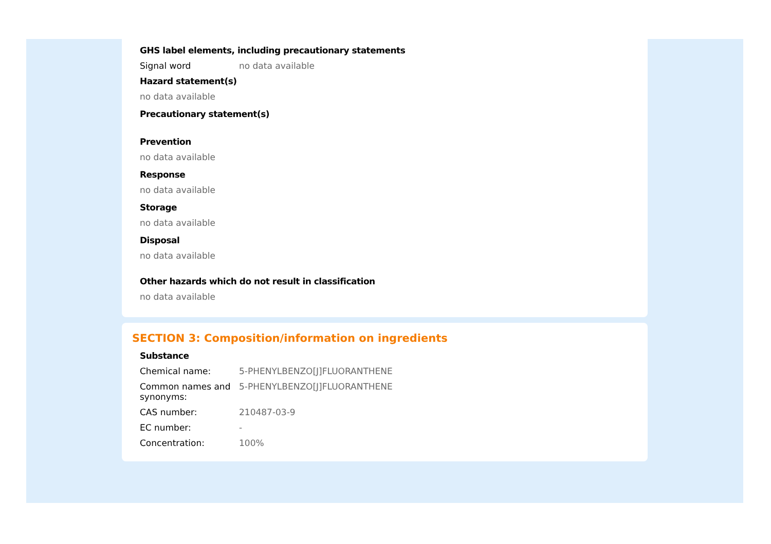GHS label elements, including precautionary statements
Signal word no data available
Hazard statement(s)
no data available
Precautionary statement(s)
Prevention
no data available
Response
no data available
Storage
no data available
Disposal
no data available
Other hazards which do not result in classification
no data available
SECTION 3: Composition/information on ingredients
Substance
Chemical name: 5-PHENYLBENZO[J]FLUORANTHENE
Common names and synonyms:
5-PHENYLBENZO[J]FLUORANTHENE
CAS number: 210487-03-9
EC number: -
Concentration: 100%